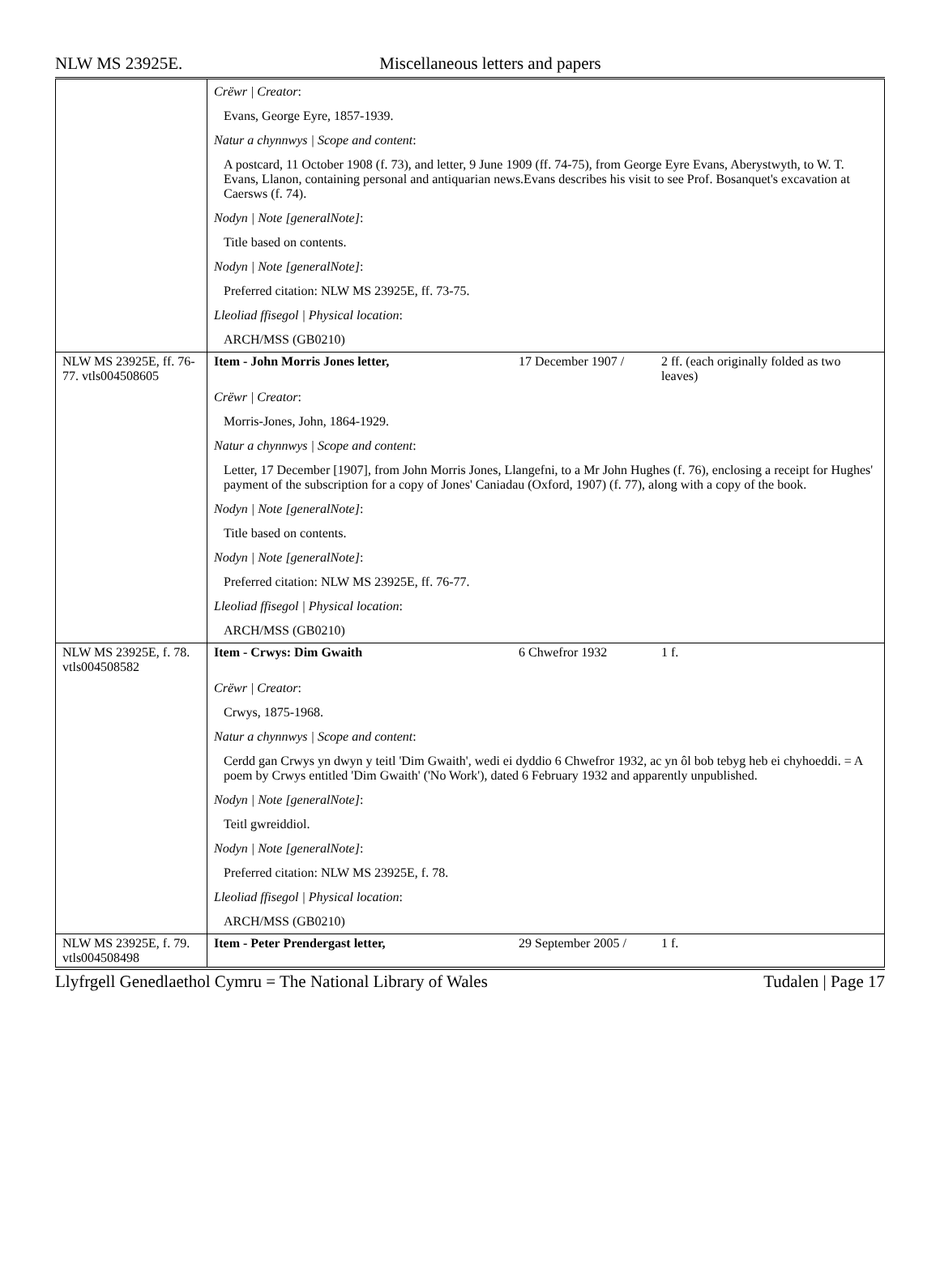NLW MS 23925E. Miscellaneous letters and papers
| | Crëwr / Creator : | | |
| | Evans, George Eyre, 1857-1939. | | |
| | Natur a chynnwys / Scope and content : | | |
| | A postcard, 11 October 1908 (f. 73), and letter, 9 June 1909 (ff. 74-75), from George Eyre Evans, Aberystwyth, to W. T. Evans, Llanon, containing personal and antiquarian news.Evans describes his visit to see Prof. Bosanquet's excavation at Caersws (f. 74). | | |
| | Nodyn / Note [generalNote] : | | |
| | Title based on contents. | | |
| | Nodyn / Note [generalNote] : | | |
| | Preferred citation: NLW MS 23925E, ff. 73-75. | | |
| | Lleoliad ffisegol / Physical location : | | |
| | ARCH/MSS (GB0210) | | |
| NLW MS 23925E, ff. 76-77. vtls004508605 | Item - John Morris Jones letter, | 17 December 1907 / | 2 ff. (each originally folded as two leaves) |
| | Crëwr / Creator : | | |
| | Morris-Jones, John, 1864-1929. | | |
| | Natur a chynnwys / Scope and content : | | |
| | Letter, 17 December [1907], from John Morris Jones, Llangefni, to a Mr John Hughes (f. 76), enclosing a receipt for Hughes' payment of the subscription for a copy of Jones' Caniadau (Oxford, 1907) (f. 77), along with a copy of the book. | | |
| | Nodyn / Note [generalNote] : | | |
| | Title based on contents. | | |
| | Nodyn / Note [generalNote] : | | |
| | Preferred citation: NLW MS 23925E, ff. 76-77. | | |
| | Lleoliad ffisegol / Physical location : | | |
| | ARCH/MSS (GB0210) | | |
| NLW MS 23925E, f. 78. vtls004508582 | Item - Crwys: Dim Gwaith | 6 Chwefror 1932 | 1 f. |
| | Crëwr / Creator : | | |
| | Crwys, 1875-1968. | | |
| | Natur a chynnwys / Scope and content : | | |
| | Cerdd gan Crwys yn dwyn y teitl 'Dim Gwaith', wedi ei dyddio 6 Chwefror 1932, ac yn ôl bob tebyg heb ei chyhoeddi. = A poem by Crwys entitled 'Dim Gwaith' ('No Work'), dated 6 February 1932 and apparently unpublished. | | |
| | Nodyn / Note [generalNote] : | | |
| | Teitl gwreiddiol. | | |
| | Nodyn / Note [generalNote] : | | |
| | Preferred citation: NLW MS 23925E, f. 78. | | |
| | Lleoliad ffisegol / Physical location : | | |
| | ARCH/MSS (GB0210) | | |
| NLW MS 23925E, f. 79. vtls004508498 | Item - Peter Prendergast letter, | 29 September 2005 / | 1 f. |
Llyfrgell Genedlaethol Cymru = The National Library of Wales Tudalen | Page 17